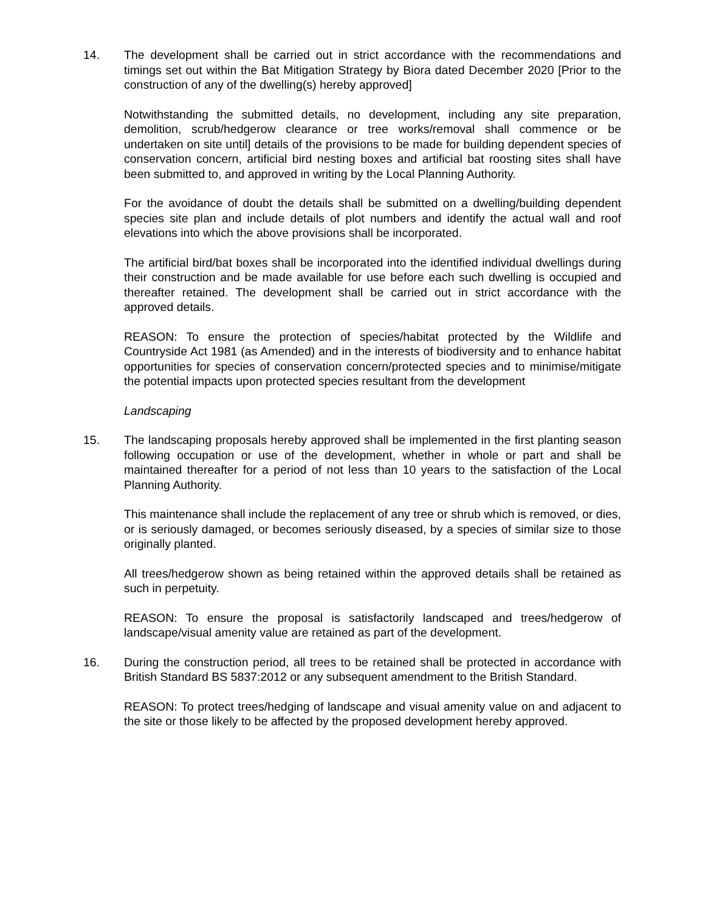14. The development shall be carried out in strict accordance with the recommendations and timings set out within the Bat Mitigation Strategy by Biora dated December 2020 [Prior to the construction of any of the dwelling(s) hereby approved]
Notwithstanding the submitted details, no development, including any site preparation, demolition, scrub/hedgerow clearance or tree works/removal shall commence or be undertaken on site until] details of the provisions to be made for building dependent species of conservation concern, artificial bird nesting boxes and artificial bat roosting sites shall have been submitted to, and approved in writing by the Local Planning Authority.
For the avoidance of doubt the details shall be submitted on a dwelling/building dependent species site plan and include details of plot numbers and identify the actual wall and roof elevations into which the above provisions shall be incorporated.
The artificial bird/bat boxes shall be incorporated into the identified individual dwellings during their construction and be made available for use before each such dwelling is occupied and thereafter retained. The development shall be carried out in strict accordance with the approved details.
REASON: To ensure the protection of species/habitat protected by the Wildlife and Countryside Act 1981 (as Amended) and in the interests of biodiversity and to enhance habitat opportunities for species of conservation concern/protected species and to minimise/mitigate the potential impacts upon protected species resultant from the development
Landscaping
15. The landscaping proposals hereby approved shall be implemented in the first planting season following occupation or use of the development, whether in whole or part and shall be maintained thereafter for a period of not less than 10 years to the satisfaction of the Local Planning Authority.
This maintenance shall include the replacement of any tree or shrub which is removed, or dies, or is seriously damaged, or becomes seriously diseased, by a species of similar size to those originally planted.
All trees/hedgerow shown as being retained within the approved details shall be retained as such in perpetuity.
REASON: To ensure the proposal is satisfactorily landscaped and trees/hedgerow of landscape/visual amenity value are retained as part of the development.
16. During the construction period, all trees to be retained shall be protected in accordance with British Standard BS 5837:2012 or any subsequent amendment to the British Standard.
REASON: To protect trees/hedging of landscape and visual amenity value on and adjacent to the site or those likely to be affected by the proposed development hereby approved.